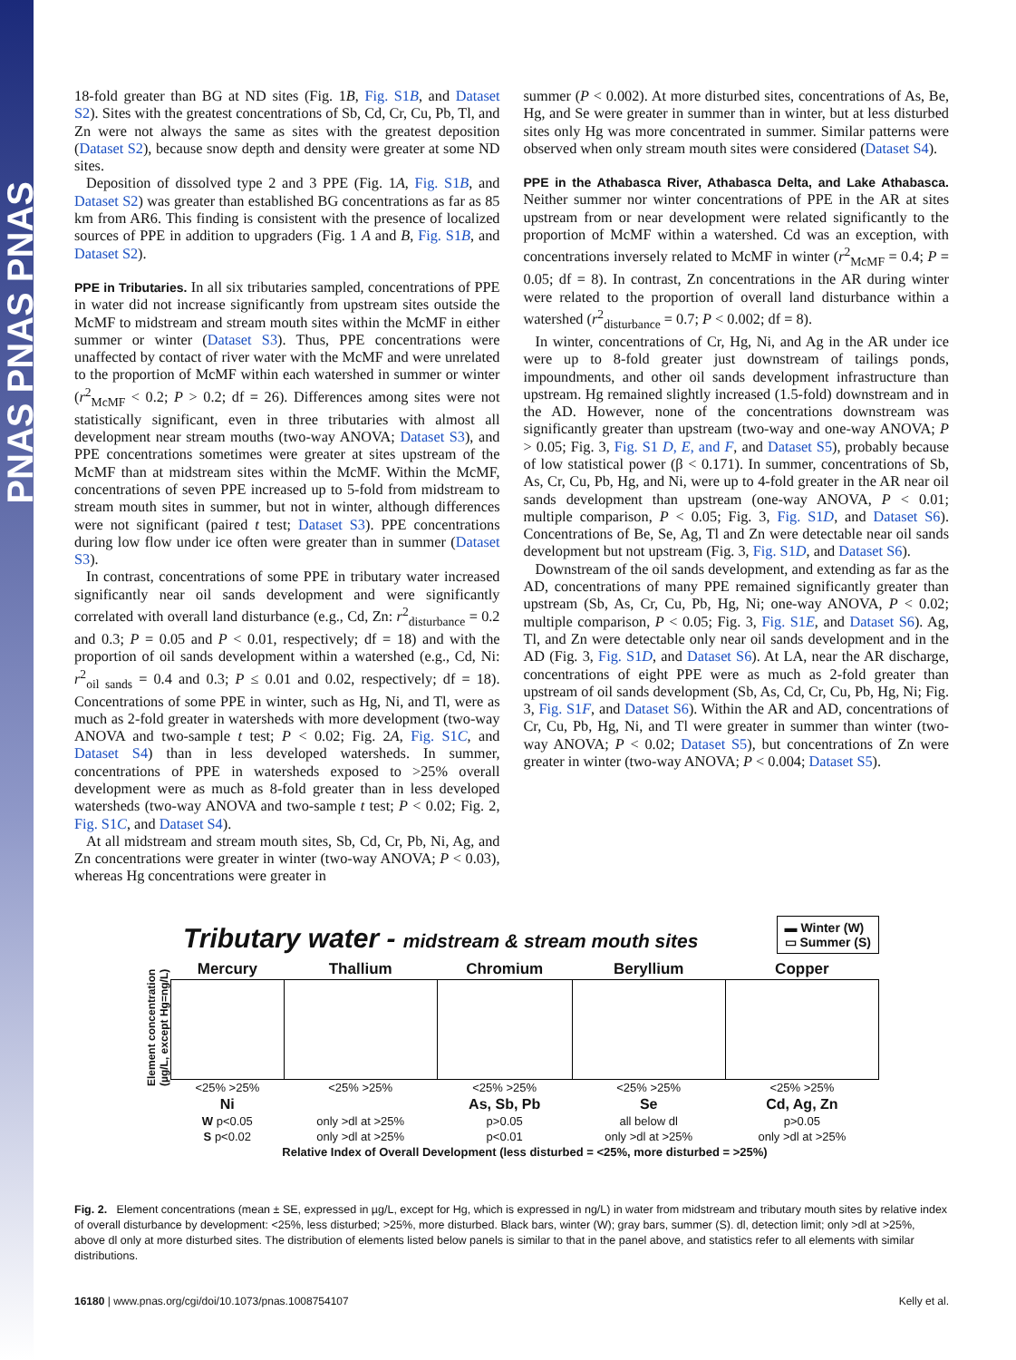PNAS PNAS PNAS
18-fold greater than BG at ND sites (Fig. 1B, Fig. S1B, and Dataset S2). Sites with the greatest concentrations of Sb, Cd, Cr, Cu, Pb, Tl, and Zn were not always the same as sites with the greatest deposition (Dataset S2), because snow depth and density were greater at some ND sites.
Deposition of dissolved type 2 and 3 PPE (Fig. 1A, Fig. S1B, and Dataset S2) was greater than established BG concentrations as far as 85 km from AR6. This finding is consistent with the presence of localized sources of PPE in addition to upgraders (Fig. 1 A and B, Fig. S1B, and Dataset S2).
PPE in Tributaries.
In all six tributaries sampled, concentrations of PPE in water did not increase significantly from upstream sites outside the McMF to midstream and stream mouth sites within the McMF in either summer or winter (Dataset S3). Thus, PPE concentrations were unaffected by contact of river water with the McMF and were unrelated to the proportion of McMF within each watershed in summer or winter (r<sup>2</sup><sub>McMF</sub> < 0.2; P > 0.2; df = 26). Differences among sites were not statistically significant, even in three tributaries with almost all development near stream mouths (two-way ANOVA; Dataset S3), and PPE concentrations sometimes were greater at sites upstream of the McMF than at midstream sites within the McMF. Within the McMF, concentrations of seven PPE increased up to 5-fold from midstream to stream mouth sites in summer, but not in winter, although differences were not significant (paired t test; Dataset S3). PPE concentrations during low flow under ice often were greater than in summer (Dataset S3).
In contrast, concentrations of some PPE in tributary water increased significantly near oil sands development and were significantly correlated with overall land disturbance (e.g., Cd, Zn: r<sup>2</sup><sub>disturbance</sub> = 0.2 and 0.3; P = 0.05 and P < 0.01, respectively; df = 18) and with the proportion of oil sands development within a watershed (e.g., Cd, Ni: r<sup>2</sup><sub>oil sands</sub> = 0.4 and 0.3; P ≤ 0.01 and 0.02, respectively; df = 18). Concentrations of some PPE in winter, such as Hg, Ni, and Tl, were as much as 2-fold greater in watersheds with more development (two-way ANOVA and two-sample t test; P < 0.02; Fig. 2A, Fig. S1C, and Dataset S4) than in less developed watersheds. In summer, concentrations of PPE in watersheds exposed to >25% overall development were as much as 8-fold greater than in less developed watersheds (two-way ANOVA and two-sample t test; P < 0.02; Fig. 2, Fig. S1C, and Dataset S4).
At all midstream and stream mouth sites, Sb, Cd, Cr, Pb, Ni, Ag, and Zn concentrations were greater in winter (two-way ANOVA; P < 0.03), whereas Hg concentrations were greater in
summer (P < 0.002). At more disturbed sites, concentrations of As, Be, Hg, and Se were greater in summer than in winter, but at less disturbed sites only Hg was more concentrated in summer. Similar patterns were observed when only stream mouth sites were considered (Dataset S4).
PPE in the Athabasca River, Athabasca Delta, and Lake Athabasca.
Neither summer nor winter concentrations of PPE in the AR at sites upstream from or near development were related significantly to the proportion of McMF within a watershed. Cd was an exception, with concentrations inversely related to McMF in winter (r<sup>2</sup><sub>McMF</sub> = 0.4; P = 0.05; df = 8). In contrast, Zn concentrations in the AR during winter were related to the proportion of overall land disturbance within a watershed (r<sup>2</sup><sub>disturbance</sub> = 0.7; P < 0.002; df = 8).
In winter, concentrations of Cr, Hg, Ni, and Ag in the AR under ice were up to 8-fold greater just downstream of tailings ponds, impoundments, and other oil sands development infrastructure than upstream. Hg remained slightly increased (1.5-fold) downstream and in the AD. However, none of the concentrations downstream was significantly greater than upstream (two-way and one-way ANOVA; P > 0.05; Fig. 3, Fig. S1 D, E, and F, and Dataset S5), probably because of low statistical power (β < 0.171). In summer, concentrations of Sb, As, Cr, Cu, Pb, Hg, and Ni, were up to 4-fold greater in the AR near oil sands development than upstream (one-way ANOVA, P < 0.01; multiple comparison, P < 0.05; Fig. 3, Fig. S1D, and Dataset S6). Concentrations of Be, Se, Ag, Tl and Zn were detectable near oil sands development but not upstream (Fig. 3, Fig. S1D, and Dataset S6).
Downstream of the oil sands development, and extending as far as the AD, concentrations of many PPE remained significantly greater than upstream (Sb, As, Cr, Cu, Pb, Hg, Ni; one-way ANOVA, P < 0.02; multiple comparison, P < 0.05; Fig. 3, Fig. S1E, and Dataset S6). Ag, Tl, and Zn were detectable only near oil sands development and in the AD (Fig. 3, Fig. S1D, and Dataset S6). At LA, near the AR discharge, concentrations of eight PPE were as much as 2-fold greater than upstream of oil sands development (Sb, As, Cd, Cr, Cu, Pb, Hg, Ni; Fig. 3, Fig. S1F, and Dataset S6). Within the AR and AD, concentrations of Cr, Cu, Pb, Hg, Ni, and Tl were greater in summer than winter (two-way ANOVA; P < 0.02; Dataset S5), but concentrations of Zn were greater in winter (two-way ANOVA; P < 0.004; Dataset S5).
Tributary water - midstream & stream mouth sites
▬ Winter (W)
▭ Summer (S)
Element concentration (µg/L, except Hg=ng/L)
| Mercury | Thallium | Chromium | Beryllium | Copper |
| <25% >25% | <25% >25% | <25% >25% | <25% >25% | <25% >25% |
| Ni | | As, Sb, Pb | Se | Cd, Ag, Zn |
| W p<0.05 | only >dl at >25% | p>0.05 | all below dl | p>0.05 |
| S p<0.02 | only >dl at >25% | p<0.01 | only >dl at >25% | only >dl at >25% |
| Relative Index of Overall Development (less disturbed = <25%, more disturbed = >25%) | | | | |
Fig. 2. Element concentrations (mean ± SE, expressed in µg/L, except for Hg, which is expressed in ng/L) in water from midstream and tributary mouth sites by relative index of overall disturbance by development: <25%, less disturbed; >25%, more disturbed. Black bars, winter (W); gray bars, summer (S). dl, detection limit; only >dl at >25%, above dl only at more disturbed sites. The distribution of elements listed below panels is similar to that in the panel above, and statistics refer to all elements with similar distributions.
16180 | www.pnas.org/cgi/doi/10.1073/pnas.1008754107 Kelly et al.